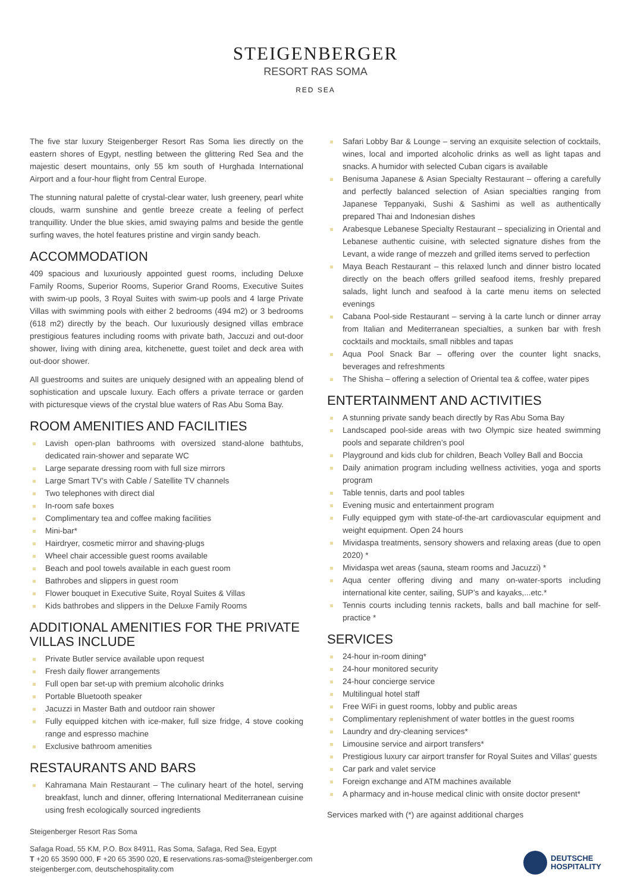STEIGENBERGER
RESORT RAS SOMA
RED SEA
The five star luxury Steigenberger Resort Ras Soma lies directly on the eastern shores of Egypt, nestling between the glittering Red Sea and the majestic desert mountains, only 55 km south of Hurghada International Airport and a four-hour flight from Central Europe.
The stunning natural palette of crystal-clear water, lush greenery, pearl white clouds, warm sunshine and gentle breeze create a feeling of perfect tranquillity. Under the blue skies, amid swaying palms and beside the gentle surfing waves, the hotel features pristine and virgin sandy beach.
ACCOMMODATION
409 spacious and luxuriously appointed guest rooms, including Deluxe Family Rooms, Superior Rooms, Superior Grand Rooms, Executive Suites with swim-up pools, 3 Royal Suites with swim-up pools and 4 large Private Villas with swimming pools with either 2 bedrooms (494 m2) or 3 bedrooms (618 m2) directly by the beach. Our luxuriously designed villas embrace prestigious features including rooms with private bath, Jaccuzi and out-door shower, living with dining area, kitchenette, guest toilet and deck area with out-door shower.
All guestrooms and suites are uniquely designed with an appealing blend of sophistication and upscale luxury. Each offers a private terrace or garden with picturesque views of the crystal blue waters of Ras Abu Soma Bay.
ROOM AMENITIES AND FACILITIES
Lavish open-plan bathrooms with oversized stand-alone bathtubs, dedicated rain-shower and separate WC
Large separate dressing room with full size mirrors
Large Smart TV’s with Cable / Satellite TV channels
Two telephones with direct dial
In-room safe boxes
Complimentary tea and coffee making facilities
Mini-bar*
Hairdryer, cosmetic mirror and shaving-plugs
Wheel chair accessible guest rooms available
Beach and pool towels available in each guest room
Bathrobes and slippers in guest room
Flower bouquet in Executive Suite, Royal Suites & Villas
Kids bathrobes and slippers in the Deluxe Family Rooms
ADDITIONAL AMENITIES FOR THE PRIVATE VILLAS INCLUDE
Private Butler service available upon request
Fresh daily flower arrangements
Full open bar set-up with premium alcoholic drinks
Portable Bluetooth speaker
Jacuzzi in Master Bath and outdoor rain shower
Fully equipped kitchen with ice-maker, full size fridge, 4 stove cooking range and espresso machine
Exclusive bathroom amenities
RESTAURANTS AND BARS
Kahramana Main Restaurant – The culinary heart of the hotel, serving breakfast, lunch and dinner, offering International Mediterranean cuisine using fresh ecologically sourced ingredients
Safari Lobby Bar & Lounge – serving an exquisite selection of cocktails, wines, local and imported alcoholic drinks as well as light tapas and snacks. A humidor with selected Cuban cigars is available
Benisuma Japanese & Asian Specialty Restaurant – offering a carefully and perfectly balanced selection of Asian specialties ranging from Japanese Teppanyaki, Sushi & Sashimi as well as authentically prepared Thai and Indonesian dishes
Arabesque Lebanese Specialty Restaurant – specializing in Oriental and Lebanese authentic cuisine, with selected signature dishes from the Levant, a wide range of mezzeh and grilled items served to perfection
Maya Beach Restaurant – this relaxed lunch and dinner bistro located directly on the beach offers grilled seafood items, freshly prepared salads, light lunch and seafood à la carte menu items on selected evenings
Cabana Pool-side Restaurant – serving à la carte lunch or dinner array from Italian and Mediterranean specialties, a sunken bar with fresh cocktails and mocktails, small nibbles and tapas
Aqua Pool Snack Bar – offering over the counter light snacks, beverages and refreshments
The Shisha – offering a selection of Oriental tea & coffee, water pipes
ENTERTAINMENT AND ACTIVITIES
A stunning private sandy beach directly by Ras Abu Soma Bay
Landscaped pool-side areas with two Olympic size heated swimming pools and separate children’s pool
Playground and kids club for children, Beach Volley Ball and Boccia
Daily animation program including wellness activities, yoga and sports program
Table tennis, darts and pool tables
Evening music and entertainment program
Fully equipped gym with state-of-the-art cardiovascular equipment and weight equipment. Open 24 hours
Mividaspa treatments, sensory showers and relaxing areas (due to open 2020) *
Mividaspa wet areas (sauna, steam rooms and Jacuzzi) *
Aqua center offering diving and many on-water-sports including international kite center, sailing, SUP’s and kayaks,...etc.*
Tennis courts including tennis rackets, balls and ball machine for self-practice *
SERVICES
24-hour in-room dining*
24-hour monitored security
24-hour concierge service
Multilingual hotel staff
Free WiFi in guest rooms, lobby and public areas
Complimentary replenishment of water bottles in the guest rooms
Laundry and dry-cleaning services*
Limousine service and airport transfers*
Prestigious luxury car airport transfer for Royal Suites and Villas' guests
Car park and valet service
Foreign exchange and ATM machines available
A pharmacy and in-house medical clinic with onsite doctor present*
Services marked with (*) are against additional charges
Steigenberger Resort Ras Soma
Safaga Road, 55 KM, P.O. Box 84911, Ras Soma, Safaga, Red Sea, Egypt
T +20 65 3590 000, F +20 65 3590 020, E reservations.ras-soma@steigenberger.com
steigenberger.com, deutschehospitality.com
DEUTSCHE
HOSPITALITY